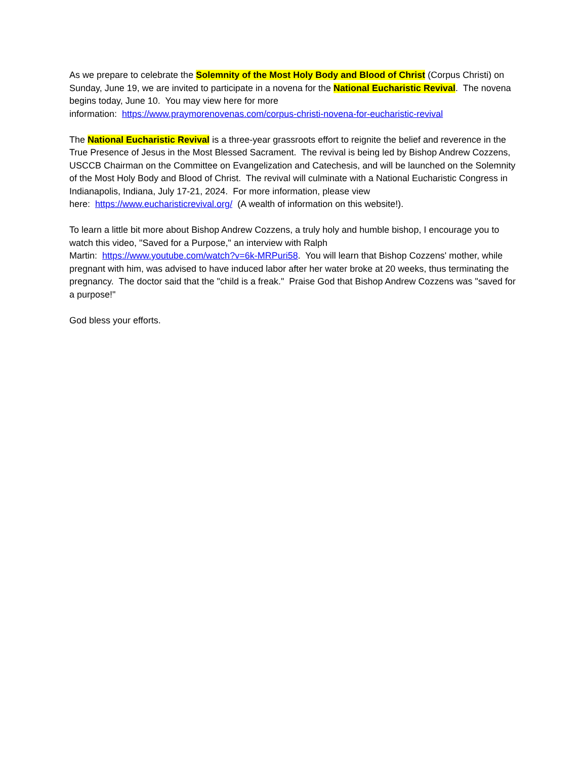As we prepare to celebrate the Solemnity of the Most Holy Body and Blood of Christ (Corpus Christi) on Sunday, June 19, we are invited to participate in a novena for the National Eucharistic Revival. The novena begins today, June 10. You may view here for more
information: https://www.praymorenovenas.com/corpus-christi-novena-for-eucharistic-revival
The National Eucharistic Revival is a three-year grassroots effort to reignite the belief and reverence in the True Presence of Jesus in the Most Blessed Sacrament. The revival is being led by Bishop Andrew Cozzens, USCCB Chairman on the Committee on Evangelization and Catechesis, and will be launched on the Solemnity of the Most Holy Body and Blood of Christ. The revival will culminate with a National Eucharistic Congress in Indianapolis, Indiana, July 17-21, 2024. For more information, please view
here: https://www.eucharisticrevival.org/ (A wealth of information on this website!).
To learn a little bit more about Bishop Andrew Cozzens, a truly holy and humble bishop, I encourage you to watch this video, "Saved for a Purpose," an interview with Ralph
Martin: https://www.youtube.com/watch?v=6k-MRPuri58. You will learn that Bishop Cozzens' mother, while pregnant with him, was advised to have induced labor after her water broke at 20 weeks, thus terminating the pregnancy. The doctor said that the "child is a freak." Praise God that Bishop Andrew Cozzens was "saved for a purpose!"
God bless your efforts.